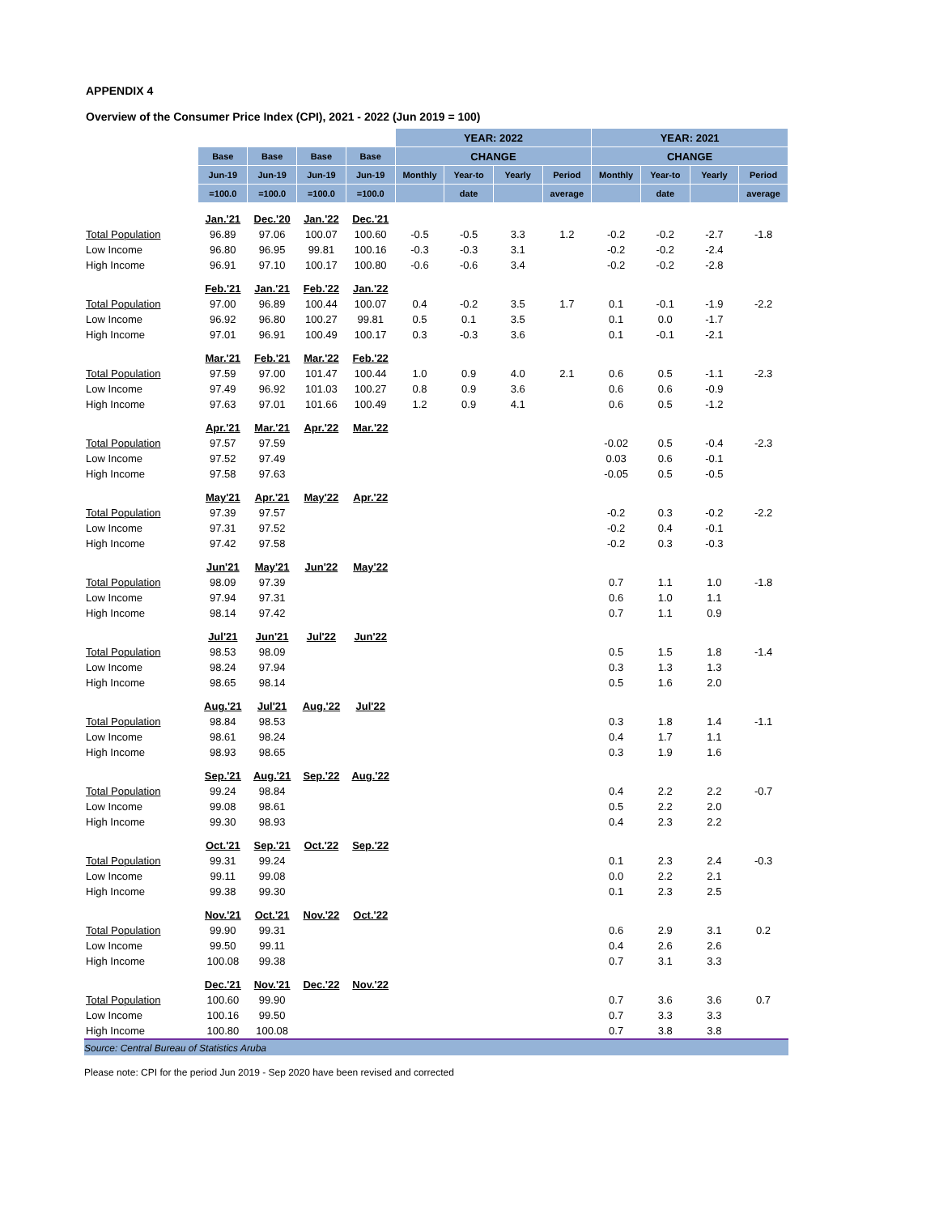APPENDIX 4
Overview of the Consumer Price Index (CPI), 2021 - 2022 (Jun 2019 = 100)
| | | | | | YEAR: 2022 | | | | YEAR: 2021 | | | |
| --- | --- | --- | --- | --- | --- | --- | --- | --- | --- | --- | --- | --- |
| | Base | Base | Base | Base | CHANGE | | | | CHANGE | | | |
| | Jun-19 | Jun-19 | Jun-19 | Jun-19 | Monthly | Year-to | Yearly | Period | Monthly | Year-to | Yearly | Period |
| | =100.0 | =100.0 | =100.0 | =100.0 | | date | | average | | date | | average |
| | Jan.'21 | Dec.'20 | Jan.'22 | Dec.'21 | | | | | | | | |
| Total Population | 96.89 | 97.06 | 100.07 | 100.60 | -0.5 | -0.5 | 3.3 | 1.2 | -0.2 | -0.2 | -2.7 | -1.8 |
| Low Income | 96.80 | 96.95 | 99.81 | 100.16 | -0.3 | -0.3 | 3.1 | | -0.2 | -0.2 | -2.4 | |
| High Income | 96.91 | 97.10 | 100.17 | 100.80 | -0.6 | -0.6 | 3.4 | | -0.2 | -0.2 | -2.8 | |
| | Feb.'21 | Jan.'21 | Feb.'22 | Jan.'22 | | | | | | | | |
| Total Population | 97.00 | 96.89 | 100.44 | 100.07 | 0.4 | -0.2 | 3.5 | 1.7 | 0.1 | -0.1 | -1.9 | -2.2 |
| Low Income | 96.92 | 96.80 | 100.27 | 99.81 | 0.5 | 0.1 | 3.5 | | 0.1 | 0.0 | -1.7 | |
| High Income | 97.01 | 96.91 | 100.49 | 100.17 | 0.3 | -0.3 | 3.6 | | 0.1 | -0.1 | -2.1 | |
| | Mar.'21 | Feb.'21 | Mar.'22 | Feb.'22 | | | | | | | | |
| Total Population | 97.59 | 97.00 | 101.47 | 100.44 | 1.0 | 0.9 | 4.0 | 2.1 | 0.6 | 0.5 | -1.1 | -2.3 |
| Low Income | 97.49 | 96.92 | 101.03 | 100.27 | 0.8 | 0.9 | 3.6 | | 0.6 | 0.6 | -0.9 | |
| High Income | 97.63 | 97.01 | 101.66 | 100.49 | 1.2 | 0.9 | 4.1 | | 0.6 | 0.5 | -1.2 | |
| | Apr.'21 | Mar.'21 | Apr.'22 | Mar.'22 | | | | | | | | |
| Total Population | 97.57 | 97.59 | | | | | | | -0.02 | 0.5 | -0.4 | -2.3 |
| Low Income | 97.52 | 97.49 | | | | | | | 0.03 | 0.6 | -0.1 | |
| High Income | 97.58 | 97.63 | | | | | | | -0.05 | 0.5 | -0.5 | |
| | May'21 | Apr.'21 | May'22 | Apr.'22 | | | | | | | | |
| Total Population | 97.39 | 97.57 | | | | | | | -0.2 | 0.3 | -0.2 | -2.2 |
| Low Income | 97.31 | 97.52 | | | | | | | -0.2 | 0.4 | -0.1 | |
| High Income | 97.42 | 97.58 | | | | | | | -0.2 | 0.3 | -0.3 | |
| | Jun'21 | May'21 | Jun'22 | May'22 | | | | | | | | |
| Total Population | 98.09 | 97.39 | | | | | | | 0.7 | 1.1 | 1.0 | -1.8 |
| Low Income | 97.94 | 97.31 | | | | | | | 0.6 | 1.0 | 1.1 | |
| High Income | 98.14 | 97.42 | | | | | | | 0.7 | 1.1 | 0.9 | |
| | Jul'21 | Jun'21 | Jul'22 | Jun'22 | | | | | | | | |
| Total Population | 98.53 | 98.09 | | | | | | | 0.5 | 1.5 | 1.8 | -1.4 |
| Low Income | 98.24 | 97.94 | | | | | | | 0.3 | 1.3 | 1.3 | |
| High Income | 98.65 | 98.14 | | | | | | | 0.5 | 1.6 | 2.0 | |
| | Aug.'21 | Jul'21 | Aug.'22 | Jul'22 | | | | | | | | |
| Total Population | 98.84 | 98.53 | | | | | | | 0.3 | 1.8 | 1.4 | -1.1 |
| Low Income | 98.61 | 98.24 | | | | | | | 0.4 | 1.7 | 1.1 | |
| High Income | 98.93 | 98.65 | | | | | | | 0.3 | 1.9 | 1.6 | |
| | Sep.'21 | Aug.'21 | Sep.'22 | Aug.'22 | | | | | | | | |
| Total Population | 99.24 | 98.84 | | | | | | | 0.4 | 2.2 | 2.2 | -0.7 |
| Low Income | 99.08 | 98.61 | | | | | | | 0.5 | 2.2 | 2.0 | |
| High Income | 99.30 | 98.93 | | | | | | | 0.4 | 2.3 | 2.2 | |
| | Oct.'21 | Sep.'21 | Oct.'22 | Sep.'22 | | | | | | | | |
| Total Population | 99.31 | 99.24 | | | | | | | 0.1 | 2.3 | 2.4 | -0.3 |
| Low Income | 99.11 | 99.08 | | | | | | | 0.0 | 2.2 | 2.1 | |
| High Income | 99.38 | 99.30 | | | | | | | 0.1 | 2.3 | 2.5 | |
| | Nov.'21 | Oct.'21 | Nov.'22 | Oct.'22 | | | | | | | | |
| Total Population | 99.90 | 99.31 | | | | | | | 0.6 | 2.9 | 3.1 | 0.2 |
| Low Income | 99.50 | 99.11 | | | | | | | 0.4 | 2.6 | 2.6 | |
| High Income | 100.08 | 99.38 | | | | | | | 0.7 | 3.1 | 3.3 | |
| | Dec.'21 | Nov.'21 | Dec.'22 | Nov.'22 | | | | | | | | |
| Total Population | 100.60 | 99.90 | | | | | | | 0.7 | 3.6 | 3.6 | 0.7 |
| Low Income | 100.16 | 99.50 | | | | | | | 0.7 | 3.3 | 3.3 | |
| High Income | 100.80 | 100.08 | | | | | | | 0.7 | 3.8 | 3.8 | |
| Source: Central Bureau of Statistics Aruba | | | | | | | | | | | | |
Please note: CPI for the period Jun 2019 - Sep 2020 have been revised and corrected